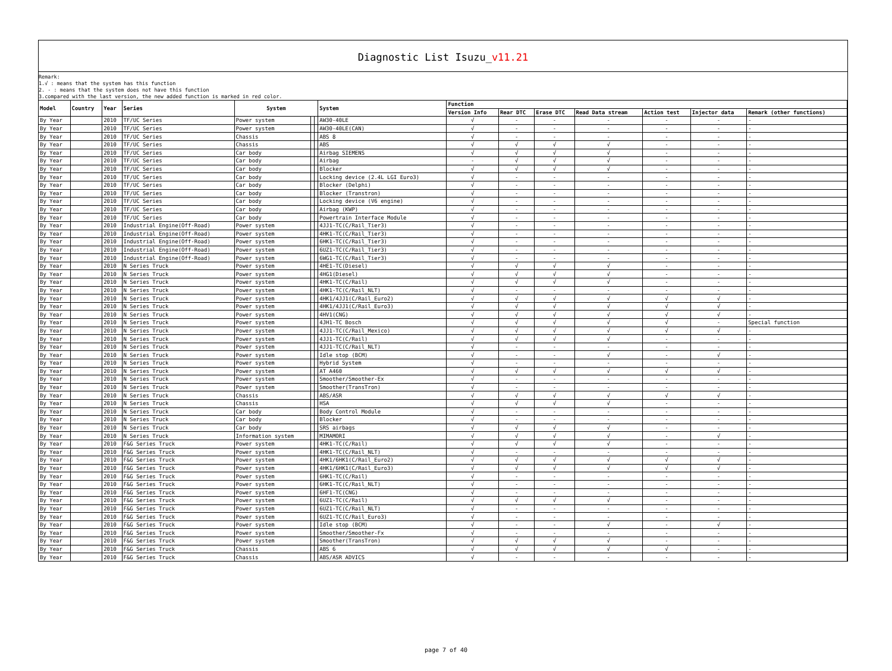Diagnostic List Isuzu_v11.21
Remark:
1.√ : means that the system has this function
2. - : means that the system does not have this function
3.compared with the last version, the new added function is marked in red color.
| Model | Country | Year | Series | System | | | System | Function | | | | | | |
| --- | --- | --- | --- | --- | --- | --- | --- | --- | --- | --- | --- | --- | --- | --- |
| | | | | | | | | Version Info | Rear DTC | Erase DTC | Read Data stream | Action test | Injector data | Remark (other functions) |
| By Year | | 2010 | TF/UC Series | Power system | | | AW30-40LE | √ | - | - | - | - | - | - |
| By Year | | 2010 | TF/UC Series | Power system | | | AW30-40LE(CAN) | √ | - | - | - | - | - | - |
| By Year | | 2010 | TF/UC Series | Chassis | | | ABS 8 | √ | - | - | - | - | - | - |
| By Year | | 2010 | TF/UC Series | Chassis | | | ABS | √ | √ | √ | √ | - | - | - |
| By Year | | 2010 | TF/UC Series | Car body | | | Airbag SIEMENS | √ | √ | √ | √ | - | - | - |
| By Year | | 2010 | TF/UC Series | Car body | | | Airbag | - | √ | √ | √ | - | - | - |
| By Year | | 2010 | TF/UC Series | Car body | | | Blocker | √ | √ | √ | √ | - | - | - |
| By Year | | 2010 | TF/UC Series | Car body | | | Locking device (2.4L LGI Euro3) | √ | - | - | - | - | - | - |
| By Year | | 2010 | TF/UC Series | Car body | | | Blocker (Delphi) | √ | - | - | - | - | - | - |
| By Year | | 2010 | TF/UC Series | Car body | | | Blocker (Transtron) | √ | - | - | - | - | - | - |
| By Year | | 2010 | TF/UC Series | Car body | | | Locking device (V6 engine) | √ | - | - | - | - | - | - |
| By Year | | 2010 | TF/UC Series | Car body | | | Airbag (KWP) | √ | - | - | - | - | - | - |
| By Year | | 2010 | TF/UC Series | Car body | | | Powertrain Interface Module | √ | - | - | - | - | - | - |
| By Year | | 2010 | Industrial Engine(Off-Road) | Power system | | | 4JJ1-TC(C/Rail_Tier3) | √ | - | - | - | - | - | - |
| By Year | | 2010 | Industrial Engine(Off-Road) | Power system | | | 4HK1-TC(C/Rail_Tier3) | √ | - | - | - | - | - | - |
| By Year | | 2010 | Industrial Engine(Off-Road) | Power system | | | 6HK1-TC(C/Rail_Tier3) | √ | - | - | - | - | - | - |
| By Year | | 2010 | Industrial Engine(Off-Road) | Power system | | | 6UZ1-TC(C/Rail_Tier3) | √ | - | - | - | - | - | - |
| By Year | | 2010 | Industrial Engine(Off-Road) | Power system | | | 6WG1-TC(C/Rail_Tier3) | √ | - | - | - | - | - | - |
| By Year | | 2010 | N Series Truck | Power system | | | 4HE1-TC(Diesel) | √ | √ | √ | √ | - | - | - |
| By Year | | 2010 | N Series Truck | Power system | | | 4HG1(Diesel) | √ | √ | √ | √ | - | - | - |
| By Year | | 2010 | N Series Truck | Power system | | | 4HK1-TC(C/Rail) | √ | √ | √ | √ | - | - | - |
| By Year | | 2010 | N Series Truck | Power system | | | 4HK1-TC(C/Rail_NLT) | √ | - | - | - | - | - | - |
| By Year | | 2010 | N Series Truck | Power system | | | 4HK1/4JJ1(C/Rail_Euro2) | √ | √ | √ | √ | √ | √ | - |
| By Year | | 2010 | N Series Truck | Power system | | | 4HK1/4JJ1(C/Rail_Euro3) | √ | √ | √ | √ | √ | √ | - |
| By Year | | 2010 | N Series Truck | Power system | | | 4HV1(CNG) | √ | √ | √ | √ | √ | √ | - |
| By Year | | 2010 | N Series Truck | Power system | | | 4JH1-TC Bosch | √ | √ | √ | √ | √ | - | Special function |
| By Year | | 2010 | N Series Truck | Power system | | | 4JJ1-TC(C/Rail_Mexico) | √ | √ | √ | √ | √ | √ | - |
| By Year | | 2010 | N Series Truck | Power system | | | 4JJ1-TC(C/Rail) | √ | √ | √ | √ | - | - | - |
| By Year | | 2010 | N Series Truck | Power system | | | 4JJ1-TC(C/Rail_NLT) | √ | - | - | - | - | - | - |
| By Year | | 2010 | N Series Truck | Power system | | | Idle stop (BCM) | √ | - | - | √ | - | √ | - |
| By Year | | 2010 | N Series Truck | Power system | | | Hybrid System | √ | - | - | - | - | - | - |
| By Year | | 2010 | N Series Truck | Power system | | | AT A460 | √ | √ | √ | √ | √ | √ | - |
| By Year | | 2010 | N Series Truck | Power system | | | Smoother/Smoother-Ex | √ | - | - | - | - | - | - |
| By Year | | 2010 | N Series Truck | Power system | | | Smoother(TransTron) | √ | - | - | - | - | - | - |
| By Year | | 2010 | N Series Truck | Chassis | | | ABS/ASR | √ | √ | √ | √ | √ | √ | - |
| By Year | | 2010 | N Series Truck | Chassis | | | HSA | √ | √ | √ | √ | - | - | - |
| By Year | | 2010 | N Series Truck | Car body | | | Body Control Module | √ | - | - | - | - | - | - |
| By Year | | 2010 | N Series Truck | Car body | | | Blocker | √ | - | - | - | - | - | - |
| By Year | | 2010 | N Series Truck | Car body | | | SRS airbags | √ | √ | √ | √ | - | - | - |
| By Year | | 2010 | N Series Truck | Information system | | | MIMAMORI | √ | √ | √ | √ | - | √ | - |
| By Year | | 2010 | F&G Series Truck | Power system | | | 4HK1-TC(C/Rail) | √ | √ | √ | √ | - | - | - |
| By Year | | 2010 | F&G Series Truck | Power system | | | 4HK1-TC(C/Rail_NLT) | √ | - | - | - | - | - | - |
| By Year | | 2010 | F&G Series Truck | Power system | | | 4HK1/6HK1(C/Rail_Euro2) | √ | √ | √ | √ | √ | √ | - |
| By Year | | 2010 | F&G Series Truck | Power system | | | 4HK1/6HK1(C/Rail_Euro3) | √ | √ | √ | √ | √ | √ | - |
| By Year | | 2010 | F&G Series Truck | Power system | | | 6HK1-TC(C/Rail) | √ | - | - | - | - | - | - |
| By Year | | 2010 | F&G Series Truck | Power system | | | 6HK1-TC(C/Rail_NLT) | √ | - | - | - | - | - | - |
| By Year | | 2010 | F&G Series Truck | Power system | | | 6HF1-TC(CNG) | √ | - | - | - | - | - | - |
| By Year | | 2010 | F&G Series Truck | Power system | | | 6UZ1-TC(C/Rail) | √ | √ | √ | √ | - | - | - |
| By Year | | 2010 | F&G Series Truck | Power system | | | 6UZ1-TC(C/Rail_NLT) | √ | - | - | - | - | - | - |
| By Year | | 2010 | F&G Series Truck | Power system | | | 6UZ1-TC(C/Rail_Euro3) | √ | - | - | - | - | - | - |
| By Year | | 2010 | F&G Series Truck | Power system | | | Idle stop (BCM) | √ | - | - | √ | - | √ | - |
| By Year | | 2010 | F&G Series Truck | Power system | | | Smoother/Smoother-Fx | √ | - | - | - | - | - | - |
| By Year | | 2010 | F&G Series Truck | Power system | | | Smoother(TransTron) | √ | √ | √ | √ | - | - | - |
| By Year | | 2010 | F&G Series Truck | Chassis | | | ABS 6 | √ | √ | √ | √ | √ | - | - |
| By Year | | 2010 | F&G Series Truck | Chassis | | | ABS/ASR ADVICS | √ | - | - | - | - | - | - |
page 7 of 40